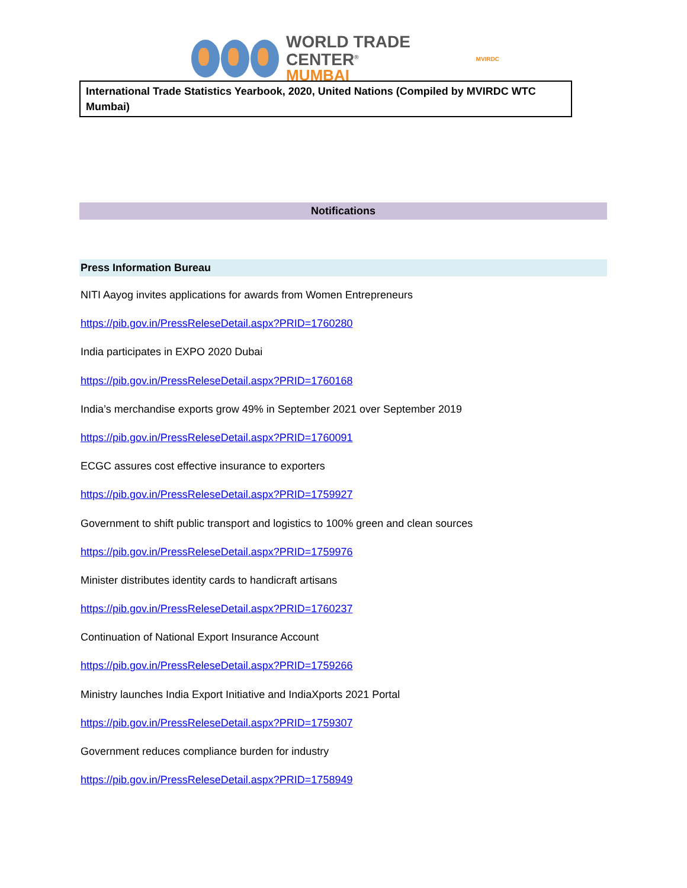WORLD TRADE CENTER<sup>®</sup>
MUMBAI
MVIRDC
International Trade Statistics Yearbook, 2020, United Nations (Compiled by MVIRDC WTC Mumbai)
Notifications
Press Information Bureau
NITI Aayog invites applications for awards from Women Entrepreneurs
https://pib.gov.in/PressReleseDetail.aspx?PRID=1760280
India participates in EXPO 2020 Dubai
https://pib.gov.in/PressReleseDetail.aspx?PRID=1760168
India’s merchandise exports grow 49% in September 2021 over September 2019
https://pib.gov.in/PressReleseDetail.aspx?PRID=1760091
ECGC assures cost effective insurance to exporters
https://pib.gov.in/PressReleseDetail.aspx?PRID=1759927
Government to shift public transport and logistics to 100% green and clean sources
https://pib.gov.in/PressReleseDetail.aspx?PRID=1759976
Minister distributes identity cards to handicraft artisans
https://pib.gov.in/PressReleseDetail.aspx?PRID=1760237
Continuation of National Export Insurance Account
https://pib.gov.in/PressReleseDetail.aspx?PRID=1759266
Ministry launches India Export Initiative and IndiaXports 2021 Portal
https://pib.gov.in/PressReleseDetail.aspx?PRID=1759307
Government reduces compliance burden for industry
https://pib.gov.in/PressReleseDetail.aspx?PRID=1758949